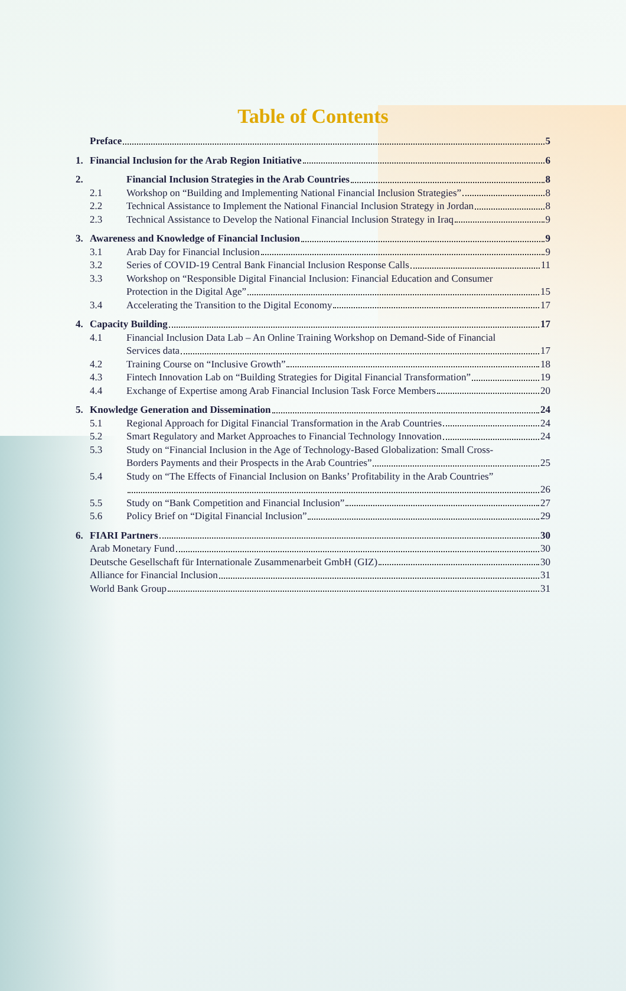Table of Contents
Preface 5
1. Financial Inclusion for the Arab Region Initiative 6
2. Financial Inclusion Strategies in the Arab Countries 8
2.1 Workshop on “Building and Implementing National Financial Inclusion Strategies” 8
2.2 Technical Assistance to Implement the National Financial Inclusion Strategy in Jordan 8
2.3 Technical Assistance to Develop the National Financial Inclusion Strategy in Iraq 9
3. Awareness and Knowledge of Financial Inclusion 9
3.1 Arab Day for Financial Inclusion 9
3.2 Series of COVID-19 Central Bank Financial Inclusion Response Calls 11
3.3 Workshop on “Responsible Digital Financial Inclusion: Financial Education and Consumer
Protection in the Digital Age” 15
3.4 Accelerating the Transition to the Digital Economy 17
4. Capacity Building 17
4.1 Financial Inclusion Data Lab – An Online Training Workshop on Demand-Side of Financial
Services data 17
4.2 Training Course on “Inclusive Growth” 18
4.3 Fintech Innovation Lab on “Building Strategies for Digital Financial Transformation” 19
4.4 Exchange of Expertise among Arab Financial Inclusion Task Force Members 20
5. Knowledge Generation and Dissemination 24
5.1 Regional Approach for Digital Financial Transformation in the Arab Countries 24
5.2 Smart Regulatory and Market Approaches to Financial Technology Innovation 24
5.3 Study on “Financial Inclusion in the Age of Technology-Based Globalization: Small Cross-
Borders Payments and their Prospects in the Arab Countries” 25
5.4 Study on “The Effects of Financial Inclusion on Banks’ Profitability in the Arab Countries”
26
5.5 Study on “Bank Competition and Financial Inclusion” 27
5.6 Policy Brief on “Digital Financial Inclusion” 29
6. FIARI Partners 30
Arab Monetary Fund 30
Deutsche Gesellschaft für Internationale Zusammenarbeit GmbH (GIZ) 30
Alliance for Financial Inclusion 31
World Bank Group 31